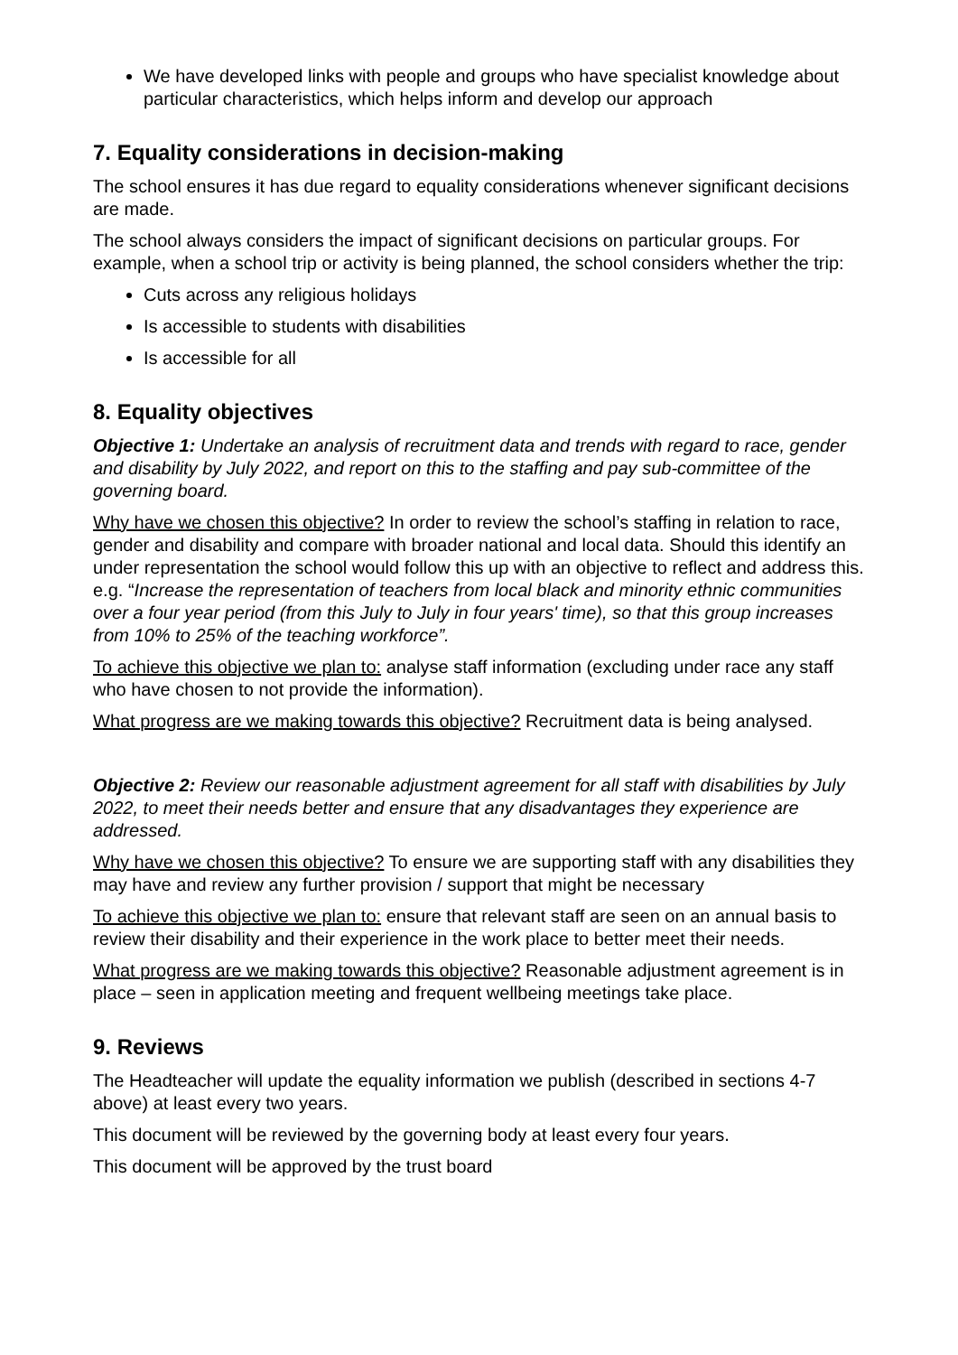We have developed links with people and groups who have specialist knowledge about particular characteristics, which helps inform and develop our approach
7. Equality considerations in decision-making
The school ensures it has due regard to equality considerations whenever significant decisions are made.
The school always considers the impact of significant decisions on particular groups. For example, when a school trip or activity is being planned, the school considers whether the trip:
Cuts across any religious holidays
Is accessible to students with disabilities
Is accessible for all
8. Equality objectives
Objective 1: Undertake an analysis of recruitment data and trends with regard to race, gender and disability by July 2022, and report on this to the staffing and pay sub-committee of the governing board.
Why have we chosen this objective? In order to review the school’s staffing in relation to race, gender and disability and compare with broader national and local data. Should this identify an under representation the school would follow this up with an objective to reflect and address this. e.g. “Increase the representation of teachers from local black and minority ethnic communities over a four year period (from this July to July in four years' time), so that this group increases from 10% to 25% of the teaching workforce”.
To achieve this objective we plan to: analyse staff information (excluding under race any staff who have chosen to not provide the information).
What progress are we making towards this objective? Recruitment data is being analysed.
Objective 2: Review our reasonable adjustment agreement for all staff with disabilities by July 2022, to meet their needs better and ensure that any disadvantages they experience are addressed.
Why have we chosen this objective? To ensure we are supporting staff with any disabilities they may have and review any further provision / support that might be necessary
To achieve this objective we plan to: ensure that relevant staff are seen on an annual basis to review their disability and their experience in the work place to better meet their needs.
What progress are we making towards this objective? Reasonable adjustment agreement is in place – seen in application meeting and frequent wellbeing meetings take place.
9. Reviews
The Headteacher will update the equality information we publish (described in sections 4-7 above) at least every two years.
This document will be reviewed by the governing body at least every four years.
This document will be approved by the trust board